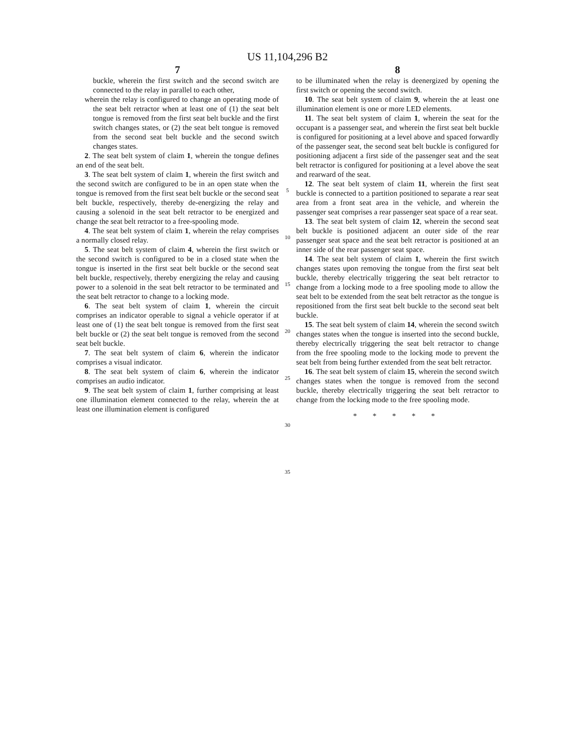US 11,104,296 B2
7
buckle, wherein the first switch and the second switch are connected to the relay in parallel to each other,
wherein the relay is configured to change an operating mode of the seat belt retractor when at least one of (1) the seat belt tongue is removed from the first seat belt buckle and the first switch changes states, or (2) the seat belt tongue is removed from the second seat belt buckle and the second switch changes states.
2. The seat belt system of claim 1, wherein the tongue defines an end of the seat belt.
3. The seat belt system of claim 1, wherein the first switch and the second switch are configured to be in an open state when the tongue is removed from the first seat belt buckle or the second seat belt buckle, respectively, thereby de-energizing the relay and causing a solenoid in the seat belt retractor to be energized and change the seat belt retractor to a free-spooling mode.
4. The seat belt system of claim 1, wherein the relay comprises a normally closed relay.
5. The seat belt system of claim 4, wherein the first switch or the second switch is configured to be in a closed state when the tongue is inserted in the first seat belt buckle or the second seat belt buckle, respectively, thereby energizing the relay and causing power to a solenoid in the seat belt retractor to be terminated and the seat belt retractor to change to a locking mode.
6. The seat belt system of claim 1, wherein the circuit comprises an indicator operable to signal a vehicle operator if at least one of (1) the seat belt tongue is removed from the first seat belt buckle or (2) the seat belt tongue is removed from the second seat belt buckle.
7. The seat belt system of claim 6, wherein the indicator comprises a visual indicator.
8. The seat belt system of claim 6, wherein the indicator comprises an audio indicator.
9. The seat belt system of claim 1, further comprising at least one illumination element connected to the relay, wherein the at least one illumination element is configured
5
10
15
20
25
30
35
8
to be illuminated when the relay is deenergized by opening the first switch or opening the second switch.
10. The seat belt system of claim 9, wherein the at least one illumination element is one or more LED elements.
11. The seat belt system of claim 1, wherein the seat for the occupant is a passenger seat, and wherein the first seat belt buckle is configured for positioning at a level above and spaced forwardly of the passenger seat, the second seat belt buckle is configured for positioning adjacent a first side of the passenger seat and the seat belt retractor is configured for positioning at a level above the seat and rearward of the seat.
12. The seat belt system of claim 11, wherein the first seat buckle is connected to a partition positioned to separate a rear seat area from a front seat area in the vehicle, and wherein the passenger seat comprises a rear passenger seat space of a rear seat.
13. The seat belt system of claim 12, wherein the second seat belt buckle is positioned adjacent an outer side of the rear passenger seat space and the seat belt retractor is positioned at an inner side of the rear passenger seat space.
14. The seat belt system of claim 1, wherein the first switch changes states upon removing the tongue from the first seat belt buckle, thereby electrically triggering the seat belt retractor to change from a locking mode to a free spooling mode to allow the seat belt to be extended from the seat belt retractor as the tongue is repositioned from the first seat belt buckle to the second seat belt buckle.
15. The seat belt system of claim 14, wherein the second switch changes states when the tongue is inserted into the second buckle, thereby electrically triggering the seat belt retractor to change from the free spooling mode to the locking mode to prevent the seat belt from being further extended from the seat belt retractor.
16. The seat belt system of claim 15, wherein the second switch changes states when the tongue is removed from the second buckle, thereby electrically triggering the seat belt retractor to change from the locking mode to the free spooling mode.
* * * * *